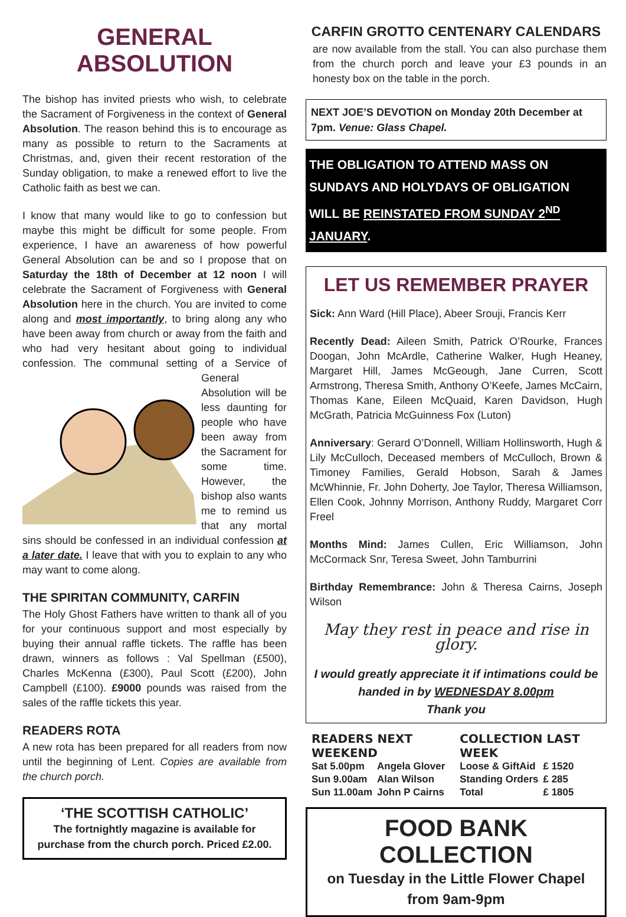GENERAL ABSOLUTION
The bishop has invited priests who wish, to celebrate the Sacrament of Forgiveness in the context of General Absolution. The reason behind this is to encourage as many as possible to return to the Sacraments at Christmas, and, given their recent restoration of the Sunday obligation, to make a renewed effort to live the Catholic faith as best we can.
I know that many would like to go to confession but maybe this might be difficult for some people. From experience, I have an awareness of how powerful General Absolution can be and so I propose that on Saturday the 18th of December at 12 noon I will celebrate the Sacrament of Forgiveness with General Absolution here in the church. You are invited to come along and most importantly, to bring along any who have been away from church or away from the faith and who had very hesitant about going to individual confession. The communal setting of a Service of General Absolution will be less daunting for people who have been away from the Sacrament for some time. However, the bishop also wants me to remind us that any mortal sins should be confessed in an individual confession at a later date. I leave that with you to explain to any who may want to come along.
THE SPIRITAN COMMUNITY, CARFIN
The Holy Ghost Fathers have written to thank all of you for your continuous support and most especially by buying their annual raffle tickets. The raffle has been drawn, winners as follows : Val Spellman (£500), Charles McKenna (£300), Paul Scott (£200), John Campbell (£100). £9000 pounds was raised from the sales of the raffle tickets this year.
READERS ROTA
A new rota has been prepared for all readers from now until the beginning of Lent. Copies are available from the church porch.
‘THE SCOTTISH CATHOLIC’
The fortnightly magazine is available for purchase from the church porch. Priced £2.00.
CARFIN GROTTO CENTENARY CALENDARS
are now available from the stall. You can also purchase them from the church porch and leave your £3 pounds in an honesty box on the table in the porch.
NEXT JOE’S DEVOTION on Monday 20th December at 7pm. Venue: Glass Chapel.
THE OBLIGATION TO ATTEND MASS ON SUNDAYS AND HOLYDAYS OF OBLIGATION WILL BE REINSTATED FROM SUNDAY 2<sup>ND</sup> JANUARY.
LET US REMEMBER PRAYER
Sick: Ann Ward (Hill Place), Abeer Srouji, Francis Kerr
Recently Dead: Aileen Smith, Patrick O’Rourke, Frances Doogan, John McArdle, Catherine Walker, Hugh Heaney, Margaret Hill, James McGeough, Jane Curren, Scott Armstrong, Theresa Smith, Anthony O’Keefe, James McCairn, Thomas Kane, Eileen McQuaid, Karen Davidson, Hugh McGrath, Patricia McGuinness Fox (Luton)
Anniversary: Gerard O’Donnell, William Hollinsworth, Hugh & Lily McCulloch, Deceased members of McCulloch, Brown & Timoney Families, Gerald Hobson, Sarah & James McWhinnie, Fr. John Doherty, Joe Taylor, Theresa Williamson, Ellen Cook, Johnny Morrison, Anthony Ruddy, Margaret Corr Freel
Months Mind: James Cullen, Eric Williamson, John McCormack Snr, Teresa Sweet, John Tamburrini
Birthday Remembrance: John & Theresa Cairns, Joseph Wilson
May they rest in peace and rise in glory.
I would greatly appreciate it if intimations could be handed in by WEDNESDAY 8.00pm
Thank you
READERS NEXT WEEKEND
| Sat 5.00pm | Angela Glover |
| Sun 9.00am | Alan Wilson |
| Sun 11.00am | John P Cairns |
COLLECTION LAST WEEK
| Loose & GiftAid | £ 1520 |
| Standing Orders | £ 285 |
| Total | £ 1805 |
FOOD BANK COLLECTION
on Tuesday in the Little Flower Chapel
from 9am-9pm